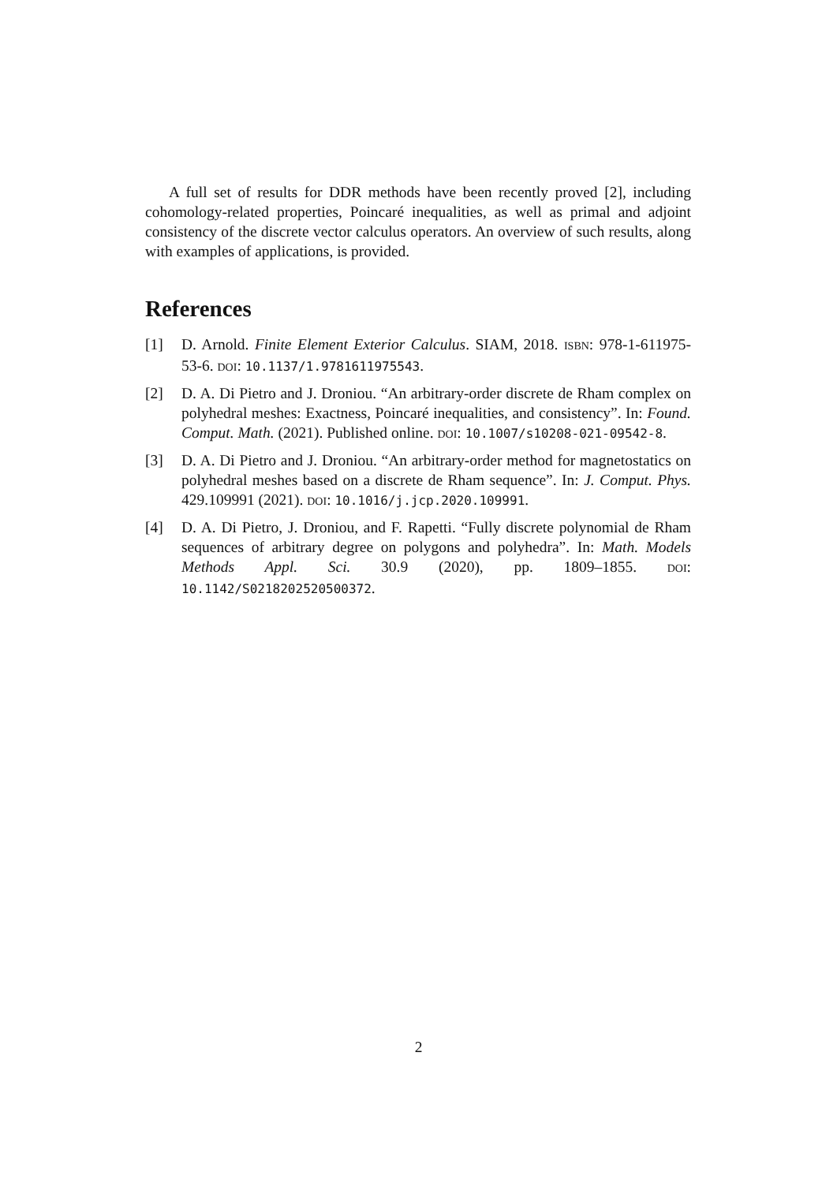A full set of results for DDR methods have been recently proved [2], including cohomology-related properties, Poincaré inequalities, as well as primal and adjoint consistency of the discrete vector calculus operators. An overview of such results, along with examples of applications, is provided.
References
[1] D. Arnold. Finite Element Exterior Calculus. SIAM, 2018. ISBN: 978-1-611975-53-6. DOI: 10.1137/1.9781611975543.
[2] D. A. Di Pietro and J. Droniou. “An arbitrary-order discrete de Rham complex on polyhedral meshes: Exactness, Poincaré inequalities, and consistency”. In: Found. Comput. Math. (2021). Published online. DOI: 10.1007/s10208-021-09542-8.
[3] D. A. Di Pietro and J. Droniou. “An arbitrary-order method for magnetostatics on polyhedral meshes based on a discrete de Rham sequence”. In: J. Comput. Phys. 429.109991 (2021). DOI: 10.1016/j.jcp.2020.109991.
[4] D. A. Di Pietro, J. Droniou, and F. Rapetti. “Fully discrete polynomial de Rham sequences of arbitrary degree on polygons and polyhedra”. In: Math. Models Methods Appl. Sci. 30.9 (2020), pp. 1809–1855. DOI: 10.1142/S0218202520500372.
2